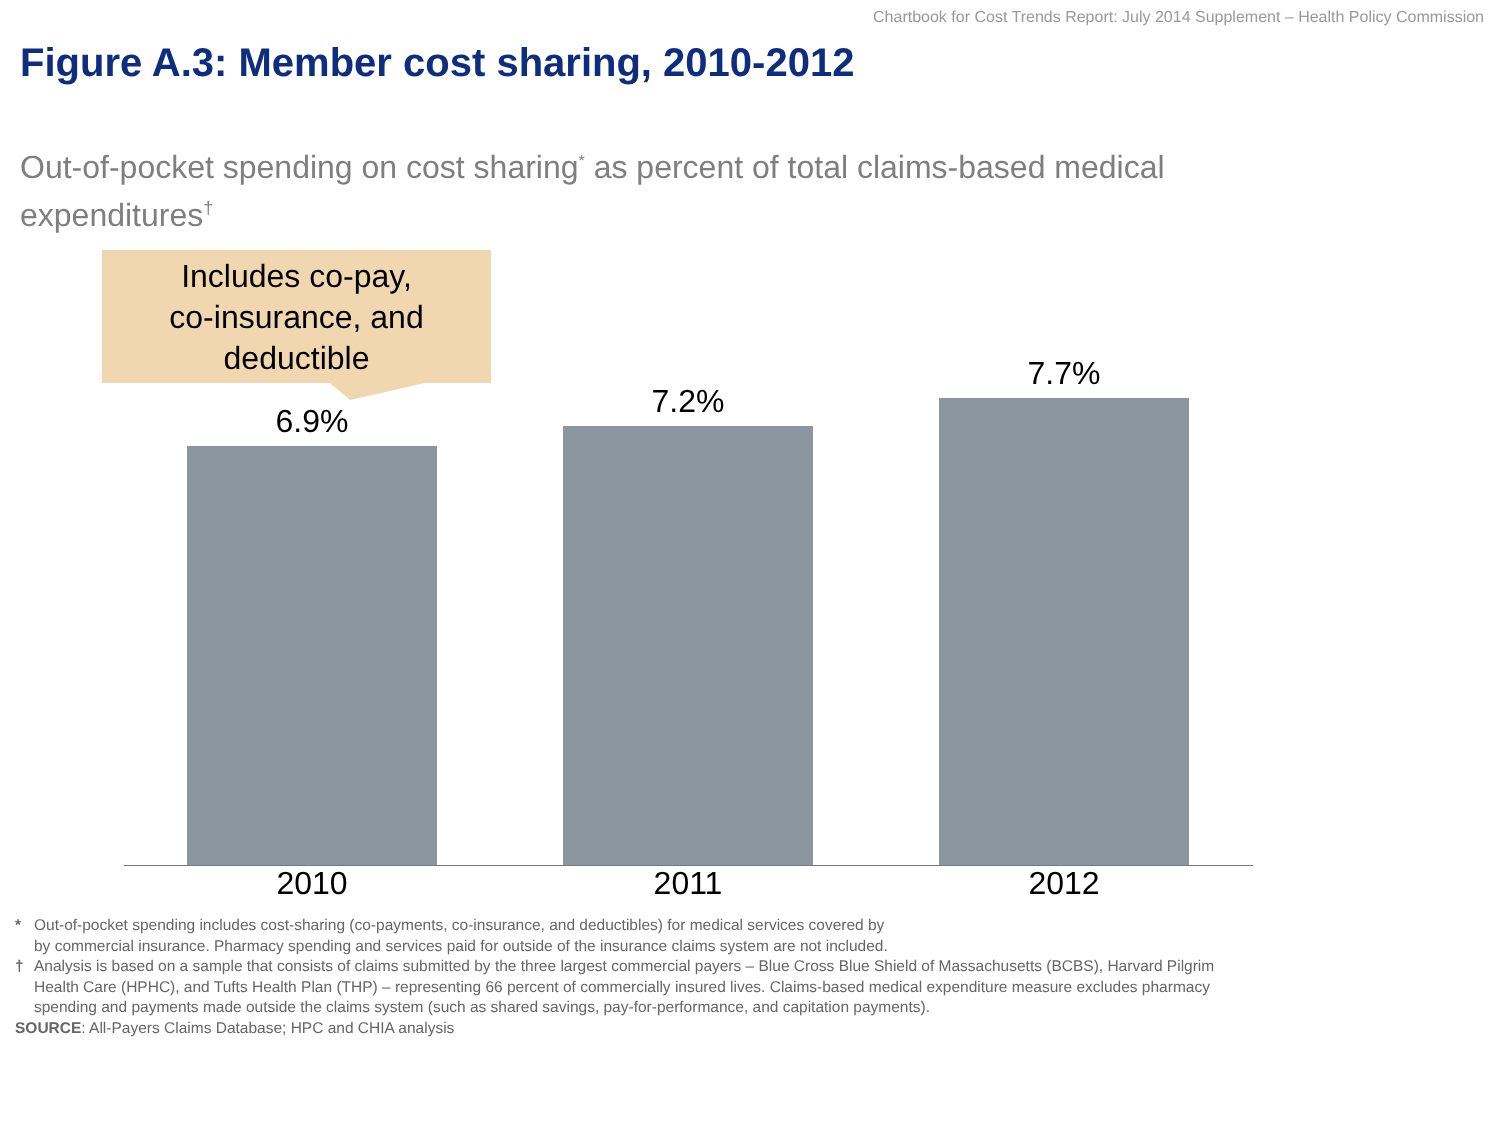Chartbook for Cost Trends Report: July 2014 Supplement – Health Policy Commission
Figure A.3: Member cost sharing, 2010-2012
Out-of-pocket spending on cost sharing<sup>*</sup> as percent of total claims-based medical expenditures<sup>†</sup>
Includes co-pay,
co-insurance, and
deductible
6.9%
7.2%
7.7%
2010 2011 2012
* Out-of-pocket spending includes cost-sharing (co-payments, co-insurance, and deductibles) for medical services covered by
by commercial insurance. Pharmacy spending and services paid for outside of the insurance claims system are not included.
† Analysis is based on a sample that consists of claims submitted by the three largest commercial payers – Blue Cross Blue Shield of Massachusetts (BCBS), Harvard Pilgrim Health Care (HPHC), and Tufts Health Plan (THP) – representing 66 percent of commercially insured lives. Claims-based medical expenditure measure excludes pharmacy spending and payments made outside the claims system (such as shared savings, pay-for-performance, and capitation payments).
SOURCE: All-Payers Claims Database; HPC and CHIA analysis